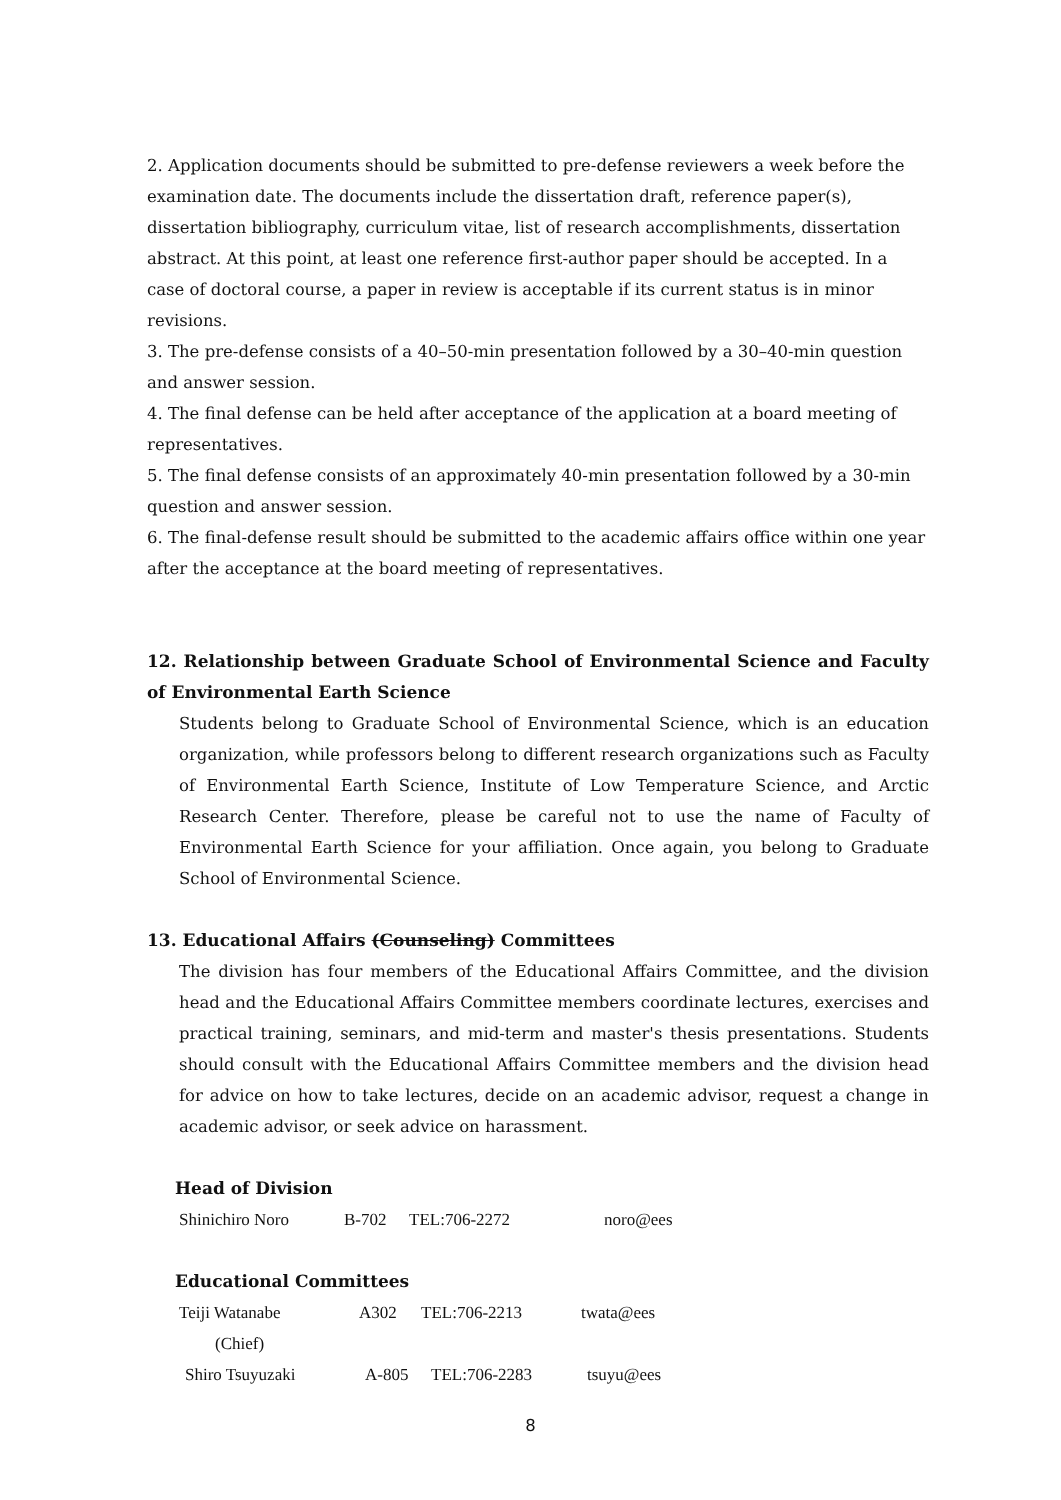2. Application documents should be submitted to pre-defense reviewers a week before the examination date. The documents include the dissertation draft, reference paper(s), dissertation bibliography, curriculum vitae, list of research accomplishments, dissertation abstract. At this point, at least one reference first-author paper should be accepted. In a case of doctoral course, a paper in review is acceptable if its current status is in minor revisions.
3. The pre-defense consists of a 40–50-min presentation followed by a 30–40-min question and answer session.
4. The final defense can be held after acceptance of the application at a board meeting of representatives.
5. The final defense consists of an approximately 40-min presentation followed by a 30-min question and answer session.
6. The final-defense result should be submitted to the academic affairs office within one year after the acceptance at the board meeting of representatives.
12. Relationship between Graduate School of Environmental Science and Faculty of Environmental Earth Science
Students belong to Graduate School of Environmental Science, which is an education organization, while professors belong to different research organizations such as Faculty of Environmental Earth Science, Institute of Low Temperature Science, and Arctic Research Center. Therefore, please be careful not to use the name of Faculty of Environmental Earth Science for your affiliation. Once again, you belong to Graduate School of Environmental Science.
13. Educational Affairs (Counseling) Committees
The division has four members of the Educational Affairs Committee, and the division head and the Educational Affairs Committee members coordinate lectures, exercises and practical training, seminars, and mid-term and master's thesis presentations. Students should consult with the Educational Affairs Committee members and the division head for advice on how to take lectures, decide on an academic advisor, request a change in academic advisor, or seek advice on harassment.
Head of Division
Shinichiro Noro B-702 TEL:706-2272 noro@ees
Educational Committees
Teiji Watanabe A302 TEL:706-2213 twata@ees
(Chief)
Shiro Tsuyuzaki A-805 TEL:706-2283 tsuyu@ees
8